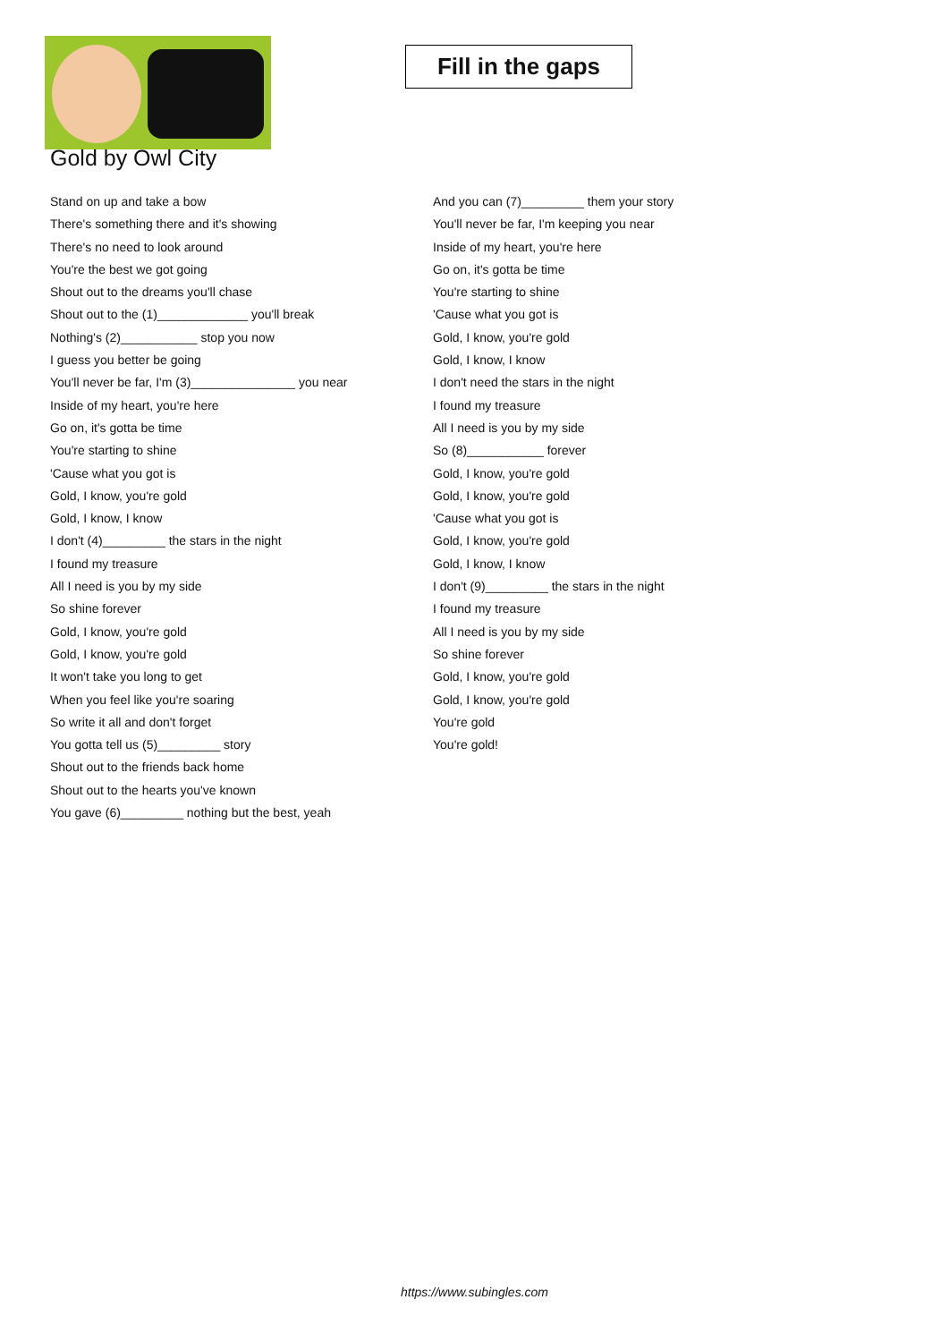Fill in the gaps
Gold by Owl City
Stand on up and take a bow
There's something there and it's showing
There's no need to look around
You're the best we got going
Shout out to the dreams you'll chase
Shout out to the (1)_____________ you'll break
Nothing's (2)___________ stop you now
I guess you better be going
You'll never be far, I'm (3)_______________ you near
Inside of my heart, you're here
Go on, it's gotta be time
You're starting to shine
'Cause what you got is
Gold, I know, you're gold
Gold, I know, I know
I don't (4)_________ the stars in the night
I found my treasure
All I need is you by my side
So shine forever
Gold, I know, you're gold
Gold, I know, you're gold
It won't take you long to get
When you feel like you're soaring
So write it all and don't forget
You gotta tell us (5)_________ story
Shout out to the friends back home
Shout out to the hearts you've known
You gave (6)_________ nothing but the best, yeah
And you can (7)_________ them your story
You'll never be far, I'm keeping you near
Inside of my heart, you're here
Go on, it's gotta be time
You're starting to shine
'Cause what you got is
Gold, I know, you're gold
Gold, I know, I know
I don't need the stars in the night
I found my treasure
All I need is you by my side
So (8)___________ forever
Gold, I know, you're gold
Gold, I know, you're gold
'Cause what you got is
Gold, I know, you're gold
Gold, I know, I know
I don't (9)_________ the stars in the night
I found my treasure
All I need is you by my side
So shine forever
Gold, I know, you're gold
Gold, I know, you're gold
You're gold
You're gold!
https://www.subingles.com